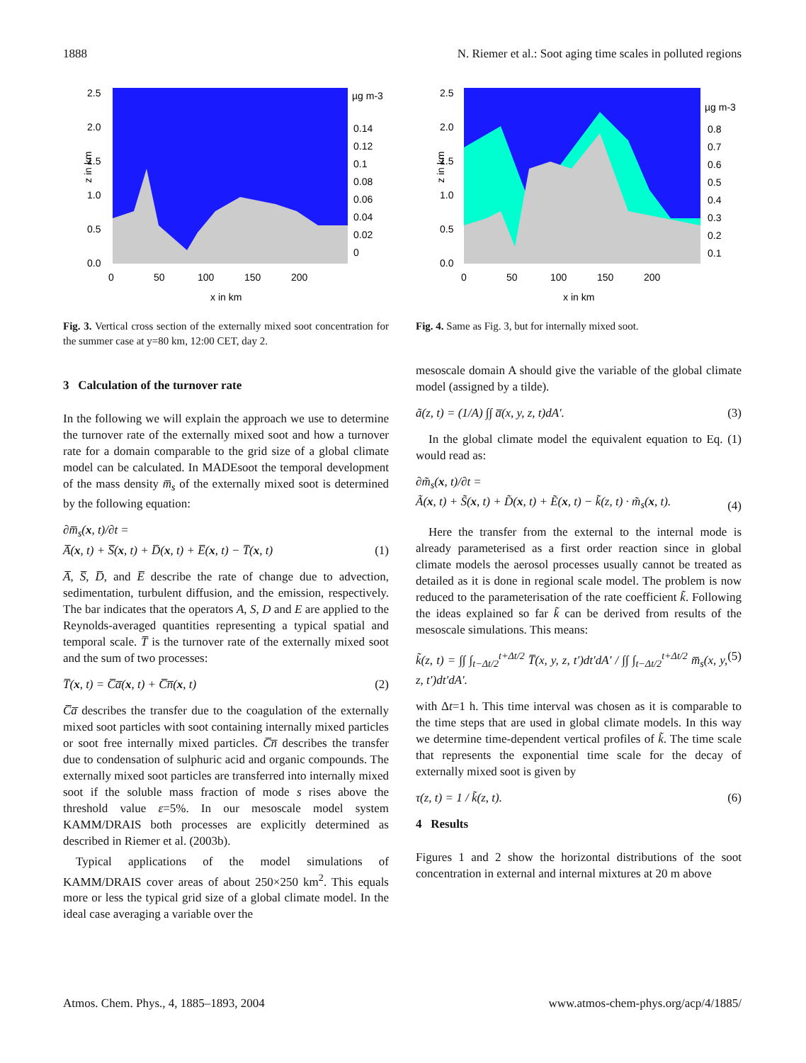1888 N. Riemer et al.: Soot aging time scales in polluted regions
2.5
2.0
1.5
1.0
0.5
0.0
0
50
100
150
200
x in km
z in km
µg m-3
0.14
0.12
0.1
0.08
0.06
0.04
0.02
0
Fig. 3. Vertical cross section of the externally mixed soot concentration for the summer case at y=80 km, 12:00 CET, day 2.
3 Calculation of the turnover rate
In the following we will explain the approach we use to determine the turnover rate of the externally mixed soot and how a turnover rate for a domain comparable to the grid size of a global climate model can be calculated. In MADEsoot the temporal development of the mass density m̅<sub>s</sub> of the externally mixed soot is determined by the following equation:
∂m̅<sub>s</sub>(x, t)/∂t =
A̅(x, t) + S̅(x, t) + D̅(x, t) + E̅(x, t) − T̅(x, t) (1)
A̅, S̅, D̅, and E̅ describe the rate of change due to advection, sedimentation, turbulent diffusion, and the emission, respectively. The bar indicates that the operators A, S, D and E are applied to the Reynolds-averaged quantities representing a typical spatial and temporal scale. T̅ is the turnover rate of the externally mixed soot and the sum of two processes:
T̅(x, t) = C̅a̅(x, t) + C̅n̅(x, t) (2)
C̅a̅ describes the transfer due to the coagulation of the externally mixed soot particles with soot containing internally mixed particles or soot free internally mixed particles. C̅n̅ describes the transfer due to condensation of sulphuric acid and organic compounds. The externally mixed soot particles are transferred into internally mixed soot if the soluble mass fraction of mode s rises above the threshold value ε=5%. In our mesoscale model system KAMM/DRAIS both processes are explicitly determined as described in Riemer et al. (2003b).
Typical applications of the model simulations of KAMM/DRAIS cover areas of about 250×250 km<sup>2</sup>. This equals more or less the typical grid size of a global climate model. In the ideal case averaging a variable over the
2.5
2.0
1.5
1.0
0.5
0.0
0
50
100
150
200
x in km
z in km
µg m-3
0.8
0.7
0.6
0.5
0.4
0.3
0.2
0.1
Fig. 4. Same as Fig. 3, but for internally mixed soot.
mesoscale domain A should give the variable of the global climate model (assigned by a tilde).
ã(z, t) = (1/A) ∫∫ a̅(x, y, z, t)dA′. (3)
In the global climate model the equivalent equation to Eq. (1) would read as:
∂m̃<sub>s</sub>(x, t)/∂t =
Ã(x, t) + S̃(x, t) + D̃(x, t) + Ẽ(x, t) − k̃(z, t) · m̃<sub>s</sub>(x, t). (4)
Here the transfer from the external to the internal mode is already parameterised as a first order reaction since in global climate models the aerosol processes usually cannot be treated as detailed as it is done in regional scale model. The problem is now reduced to the parameterisation of the rate coefficient k̃. Following the ideas explained so far k̃ can be derived from results of the mesoscale simulations. This means:
k̃(z, t) = ∫∫ ∫<sub>t−Δt/2</sub><sup>t+Δt/2</sup> T̅(x, y, z, t′)dt′dA′ / ∫∫ ∫<sub>t−Δt/2</sub><sup>t+Δt/2</sup> m̅<sub>s</sub>(x, y, z, t′)dt′dA′. (5)
with Δt=1 h. This time interval was chosen as it is comparable to the time steps that are used in global climate models. In this way we determine time-dependent vertical profiles of k̃. The time scale that represents the exponential time scale for the decay of externally mixed soot is given by
τ(z, t) = 1 / k̃(z, t). (6)
4 Results
Figures 1 and 2 show the horizontal distributions of the soot concentration in external and internal mixtures at 20 m above
Atmos. Chem. Phys., 4, 1885–1893, 2004 www.atmos-chem-phys.org/acp/4/1885/